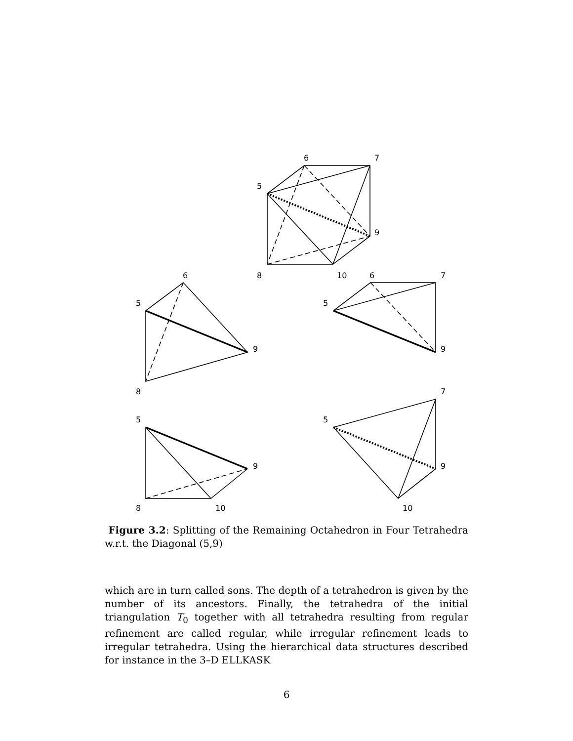6
7
5
9
8
10
6
5
9
8
6
7
5
9
5
9
8
10
7
5
9
10
Figure 3.2: Splitting of the Remaining Octahedron in Four Tetrahedra w.r.t. the Diagonal (5,9)
which are in turn called sons. The depth of a tetrahedron is given by the number of its ancestors. Finally, the tetrahedra of the initial triangulation T<sub>0</sub> together with all tetrahedra resulting from regular refinement are called regular, while irregular refinement leads to irregular tetrahedra. Using the hierarchical data structures described for instance in the 3–D ELLKASK
6